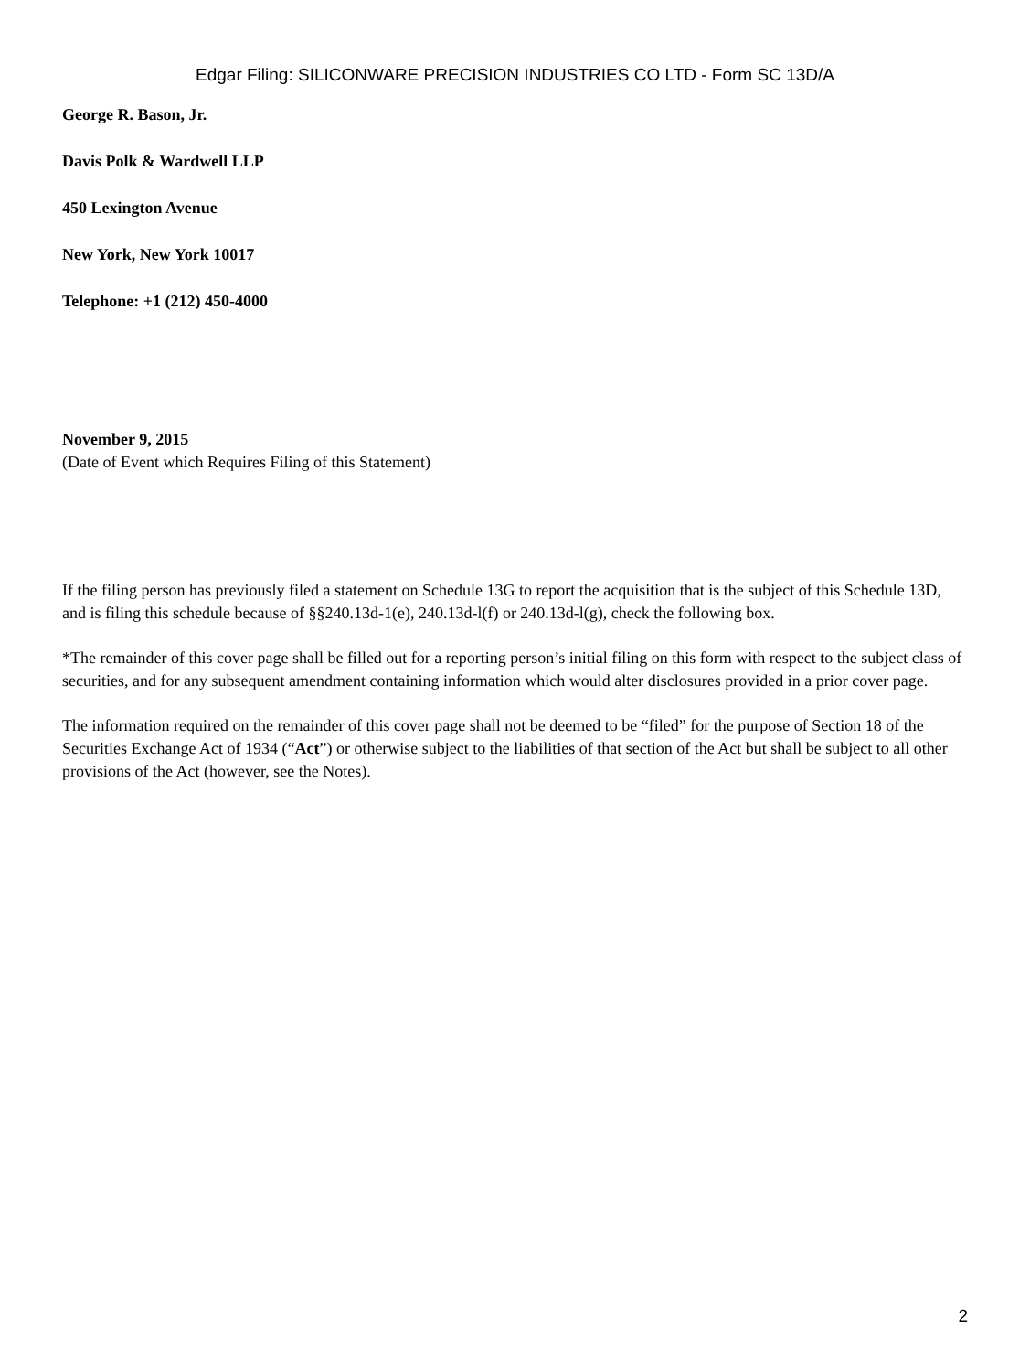Edgar Filing: SILICONWARE PRECISION INDUSTRIES CO LTD - Form SC 13D/A
George R. Bason, Jr.
Davis Polk & Wardwell LLP
450 Lexington Avenue
New York, New York 10017
Telephone: +1 (212) 450-4000
November 9, 2015
(Date of Event which Requires Filing of this Statement)
If the filing person has previously filed a statement on Schedule 13G to report the acquisition that is the subject of this Schedule 13D, and is filing this schedule because of §§240.13d-1(e), 240.13d-l(f) or 240.13d-l(g), check the following box.
*The remainder of this cover page shall be filled out for a reporting person’s initial filing on this form with respect to the subject class of securities, and for any subsequent amendment containing information which would alter disclosures provided in a prior cover page.
The information required on the remainder of this cover page shall not be deemed to be “filed” for the purpose of Section 18 of the Securities Exchange Act of 1934 (“Act”) or otherwise subject to the liabilities of that section of the Act but shall be subject to all other provisions of the Act (however, see the Notes).
2